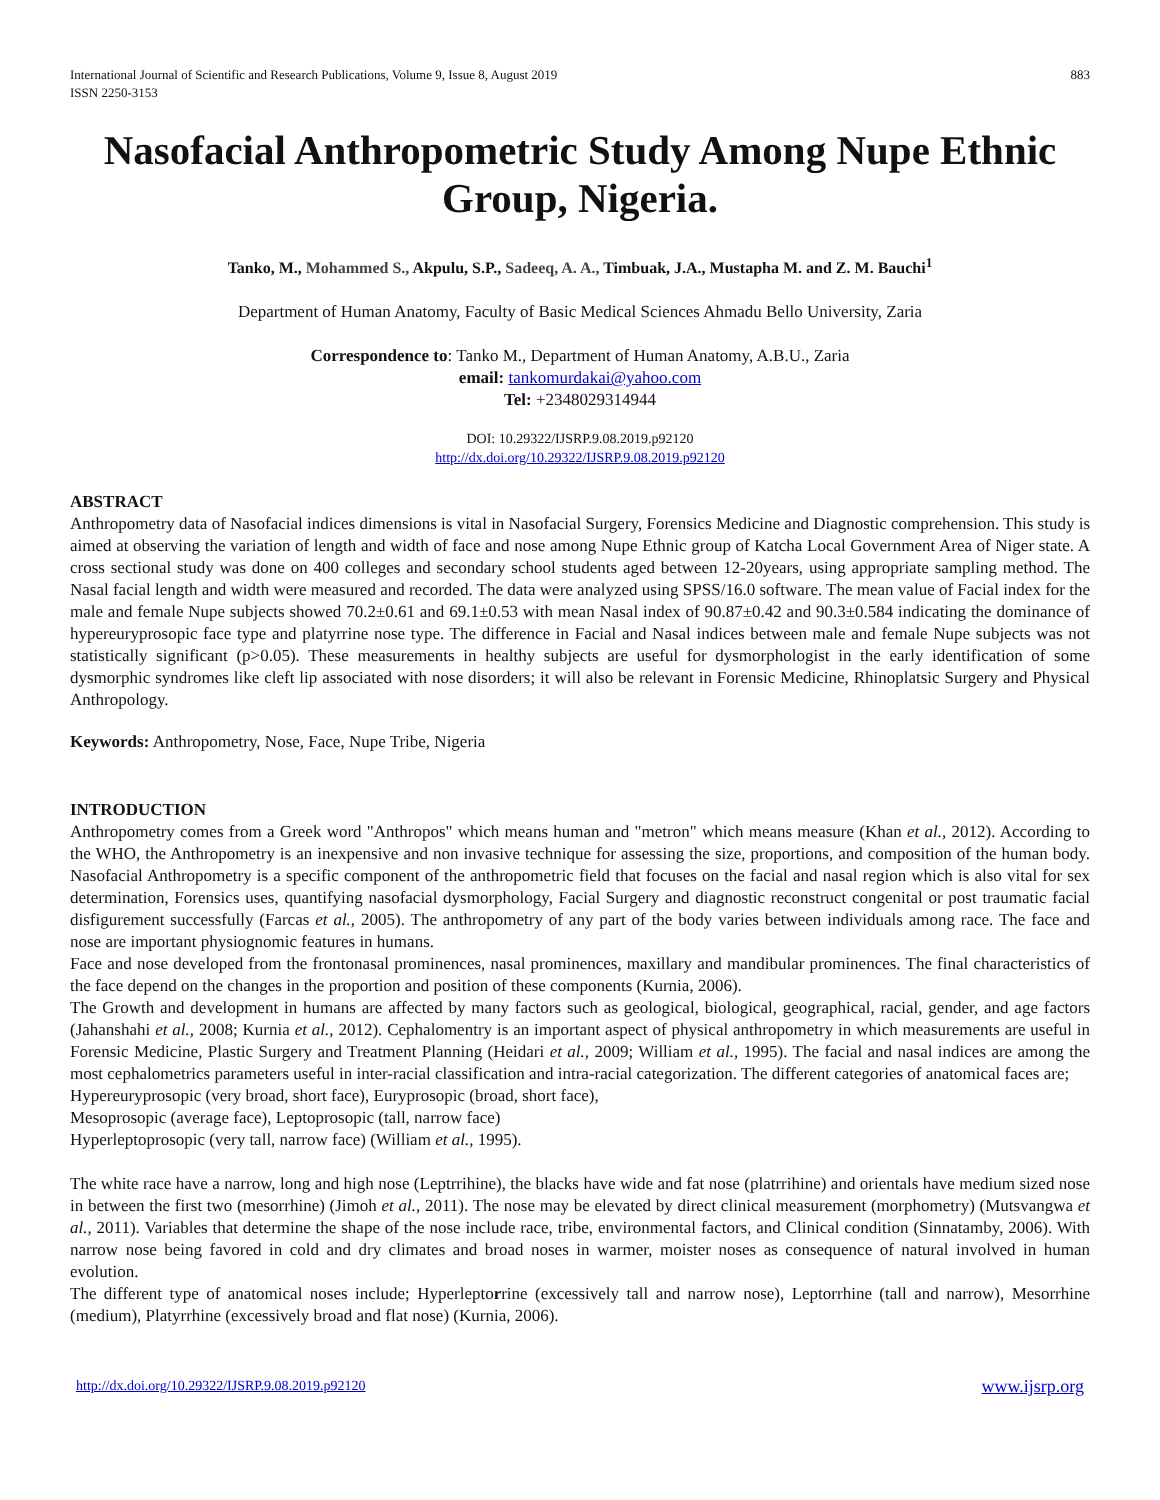International Journal of Scientific and Research Publications, Volume 9, Issue 8, August 2019
ISSN 2250-3153 883
Nasofacial Anthropometric Study Among Nupe Ethnic Group, Nigeria.
Tanko, M., Mohammed S., Akpulu, S.P., Sadeeq, A. A., Timbuak, J.A., Mustapha M. and Z. M. Bauchi<sup>1</sup>
Department of Human Anatomy, Faculty of Basic Medical Sciences Ahmadu Bello University, Zaria
Correspondence to: Tanko M., Department of Human Anatomy, A.B.U., Zaria
email: tankomurdakai@yahoo.com
Tel: +2348029314944
DOI: 10.29322/IJSRP.9.08.2019.p92120
http://dx.doi.org/10.29322/IJSRP.9.08.2019.p92120
ABSTRACT
Anthropometry data of Nasofacial indices dimensions is vital in Nasofacial Surgery, Forensics Medicine and Diagnostic comprehension. This study is aimed at observing the variation of length and width of face and nose among Nupe Ethnic group of Katcha Local Government Area of Niger state. A cross sectional study was done on 400 colleges and secondary school students aged between 12-20years, using appropriate sampling method. The Nasal facial length and width were measured and recorded. The data were analyzed using SPSS/16.0 software. The mean value of Facial index for the male and female Nupe subjects showed 70.2±0.61 and 69.1±0.53 with mean Nasal index of 90.87±0.42 and 90.3±0.584 indicating the dominance of hypereuryprosopic face type and platyrrine nose type. The difference in Facial and Nasal indices between male and female Nupe subjects was not statistically significant (p>0.05). These measurements in healthy subjects are useful for dysmorphologist in the early identification of some dysmorphic syndromes like cleft lip associated with nose disorders; it will also be relevant in Forensic Medicine, Rhinoplatsic Surgery and Physical Anthropology.
Keywords: Anthropometry, Nose, Face, Nupe Tribe, Nigeria
INTRODUCTION
Anthropometry comes from a Greek word "Anthropos" which means human and "metron" which means measure (Khan et al., 2012). According to the WHO, the Anthropometry is an inexpensive and non invasive technique for assessing the size, proportions, and composition of the human body. Nasofacial Anthropometry is a specific component of the anthropometric field that focuses on the facial and nasal region which is also vital for sex determination, Forensics uses, quantifying nasofacial dysmorphology, Facial Surgery and diagnostic reconstruct congenital or post traumatic facial disfigurement successfully (Farcas et al., 2005). The anthropometry of any part of the body varies between individuals among race. The face and nose are important physiognomic features in humans.
Face and nose developed from the frontonasal prominences, nasal prominences, maxillary and mandibular prominences. The final characteristics of the face depend on the changes in the proportion and position of these components (Kurnia, 2006).
The Growth and development in humans are affected by many factors such as geological, biological, geographical, racial, gender, and age factors (Jahanshahi et al., 2008; Kurnia et al., 2012). Cephalomentry is an important aspect of physical anthropometry in which measurements are useful in Forensic Medicine, Plastic Surgery and Treatment Planning (Heidari et al., 2009; William et al., 1995). The facial and nasal indices are among the most cephalometrics parameters useful in inter-racial classification and intra-racial categorization. The different categories of anatomical faces are;
Hypereuryprosopic (very broad, short face), Euryprosopic (broad, short face),
Mesoprosopic (average face), Leptoprosopic (tall, narrow face)
Hyperleptoprosopic (very tall, narrow face) (William et al., 1995).
The white race have a narrow, long and high nose (Leptrrihine), the blacks have wide and fat nose (platrrihine) and orientals have medium sized nose in between the first two (mesorrhine) (Jimoh et al., 2011). The nose may be elevated by direct clinical measurement (morphometry) (Mutsvangwa et al., 2011). Variables that determine the shape of the nose include race, tribe, environmental factors, and Clinical condition (Sinnatamby, 2006). With narrow nose being favored in cold and dry climates and broad noses in warmer, moister noses as consequence of natural involved in human evolution.
The different type of anatomical noses include; Hyperleptorrine (excessively tall and narrow nose), Leptorrhine (tall and narrow), Mesorrhine (medium), Platyrrhine (excessively broad and flat nose) (Kurnia, 2006).
http://dx.doi.org/10.29322/IJSRP.9.08.2019.p92120 www.ijsrp.org